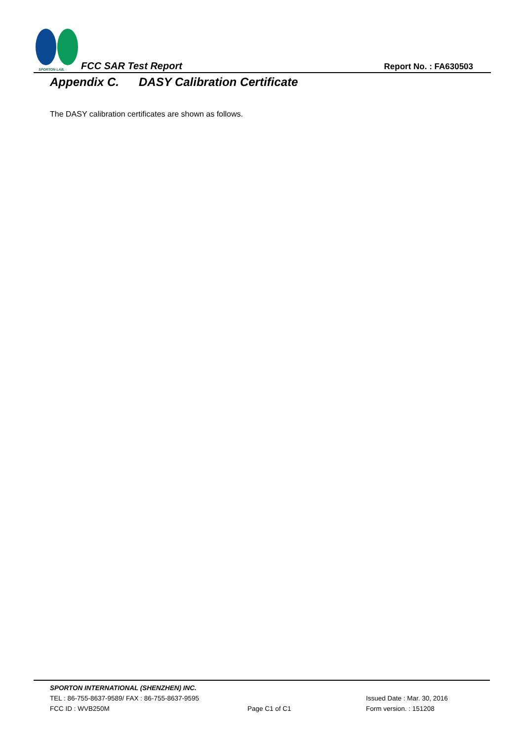SPORTON LAB.
FCC SAR Test Report
Report No. : FA630503
Appendix C. DASY Calibration Certificate
The DASY calibration certificates are shown as follows.
SPORTON INTERNATIONAL (SHENZHEN) INC.
TEL : 86-755-8637-9589/ FAX : 86-755-8637-9595 Issued Date : Mar. 30, 2016
FCC ID : WVB250M Page C1 of C1 Form version. : 151208